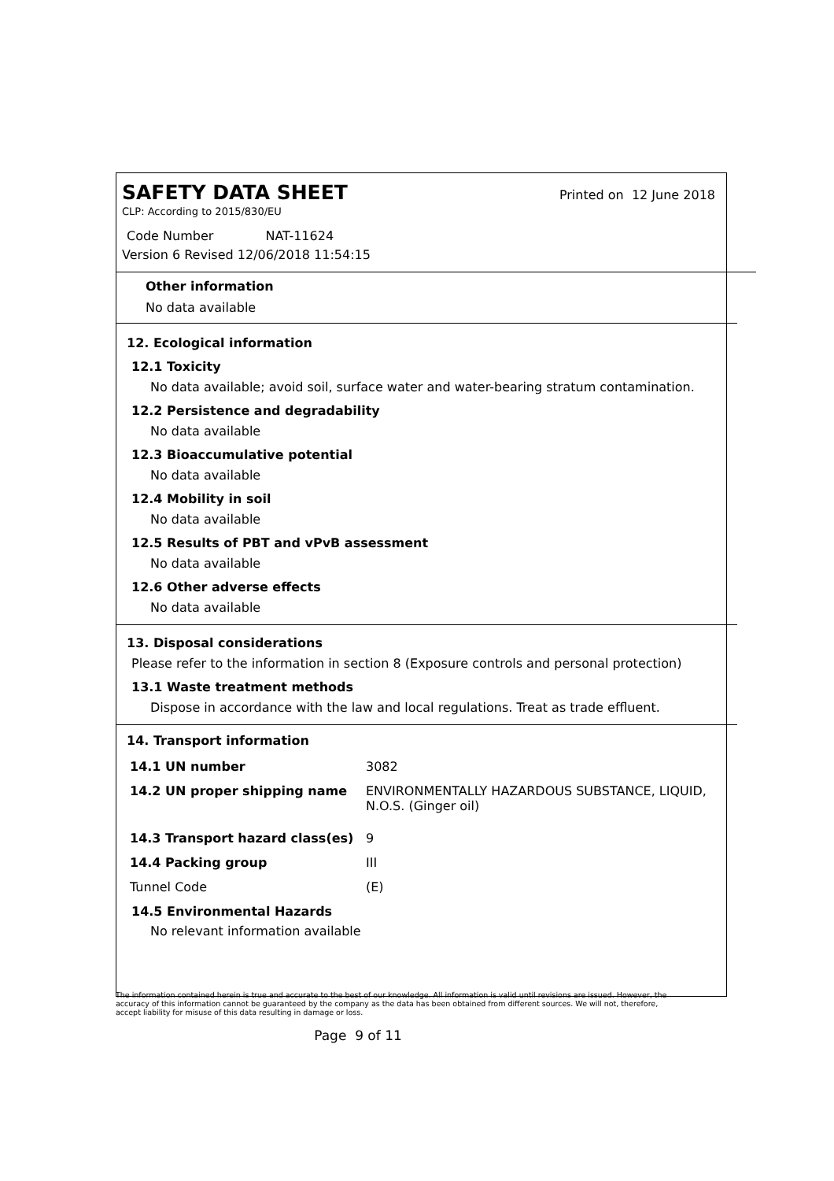SAFETY DATA SHEET
Printed on 12 June 2018
CLP: According to 2015/830/EU
Code Number NAT-11624
Version 6 Revised 12/06/2018 11:54:15
Other information
No data available
12. Ecological information
12.1 Toxicity
No data available; avoid soil, surface water and water-bearing stratum contamination.
12.2 Persistence and degradability
No data available
12.3 Bioaccumulative potential
No data available
12.4 Mobility in soil
No data available
12.5 Results of PBT and vPvB assessment
No data available
12.6 Other adverse effects
No data available
13. Disposal considerations
Please refer to the information in section 8 (Exposure controls and personal protection)
13.1 Waste treatment methods
Dispose in accordance with the law and local regulations. Treat as trade effluent.
14. Transport information
| 14.1 UN number | 3082 |
| 14.2 UN proper shipping name | ENVIRONMENTALLY HAZARDOUS SUBSTANCE, LIQUID, N.O.S. (Ginger oil) |
| 14.3 Transport hazard class(es) | 9 |
| 14.4 Packing group | III |
| Tunnel Code | (E) |
14.5 Environmental Hazards
No relevant information available
The information contained herein is true and accurate to the best of our knowledge. All information is valid until revisions are issued. However, the accuracy of this information cannot be guaranteed by the company as the data has been obtained from different sources. We will not, therefore, accept liability for misuse of this data resulting in damage or loss.
Page 9 of 11